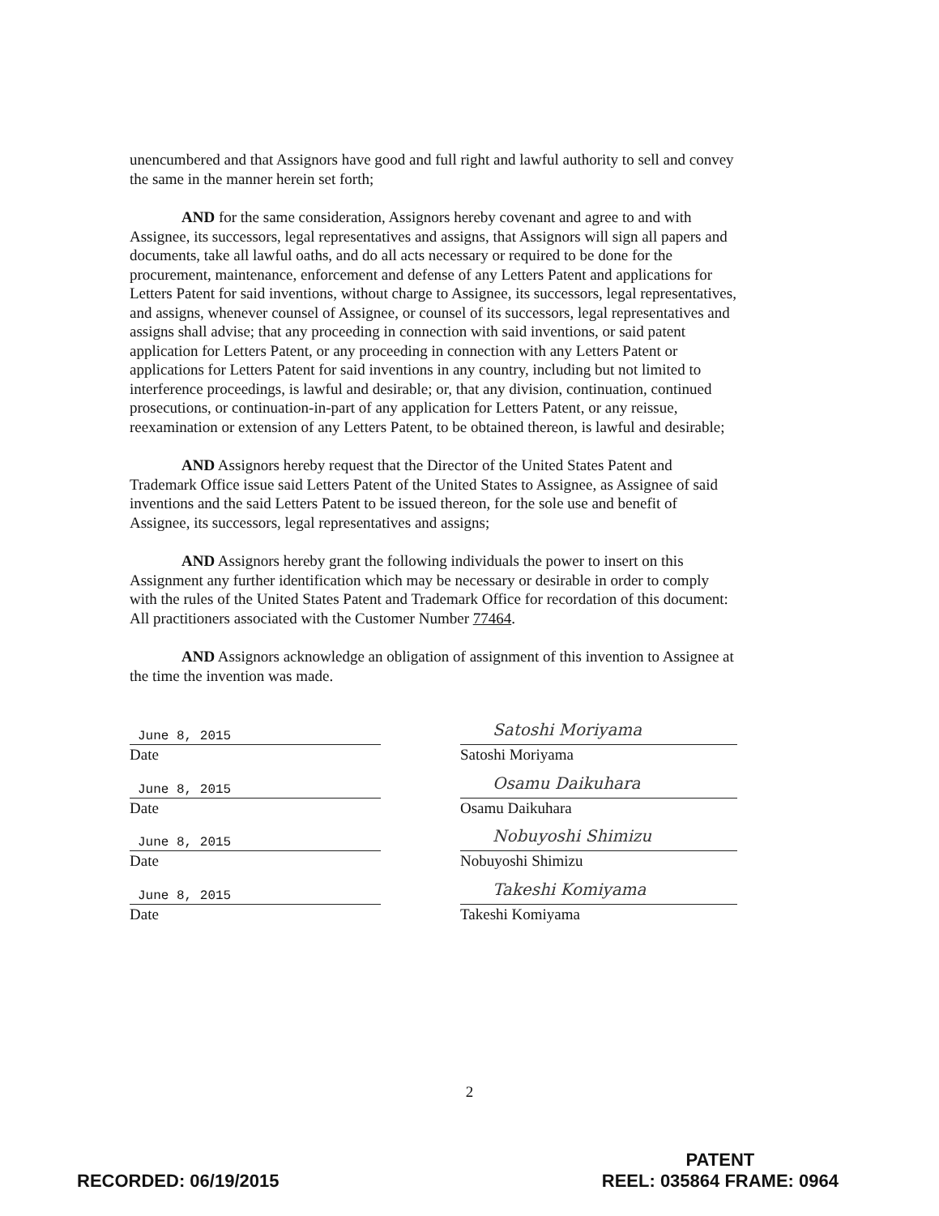unencumbered and that Assignors have good and full right and lawful authority to sell and convey the same in the manner herein set forth;
AND for the same consideration, Assignors hereby covenant and agree to and with Assignee, its successors, legal representatives and assigns, that Assignors will sign all papers and documents, take all lawful oaths, and do all acts necessary or required to be done for the procurement, maintenance, enforcement and defense of any Letters Patent and applications for Letters Patent for said inventions, without charge to Assignee, its successors, legal representatives, and assigns, whenever counsel of Assignee, or counsel of its successors, legal representatives and assigns shall advise; that any proceeding in connection with said inventions, or said patent application for Letters Patent, or any proceeding in connection with any Letters Patent or applications for Letters Patent for said inventions in any country, including but not limited to interference proceedings, is lawful and desirable; or, that any division, continuation, continued prosecutions, or continuation-in-part of any application for Letters Patent, or any reissue, reexamination or extension of any Letters Patent, to be obtained thereon, is lawful and desirable;
AND Assignors hereby request that the Director of the United States Patent and Trademark Office issue said Letters Patent of the United States to Assignee, as Assignee of said inventions and the said Letters Patent to be issued thereon, for the sole use and benefit of Assignee, its successors, legal representatives and assigns;
AND Assignors hereby grant the following individuals the power to insert on this Assignment any further identification which may be necessary or desirable in order to comply with the rules of the United States Patent and Trademark Office for recordation of this document: All practitioners associated with the Customer Number 77464.
AND Assignors acknowledge an obligation of assignment of this invention to Assignee at the time the invention was made.
June 8, 2015
Date
Satoshi Moriyama
Satoshi Moriyama
June 8, 2015
Date
Osamu Daikuhara
Osamu Daikuhara
June 8, 2015
Date
Nobuyoshi Shimizu
Nobuyoshi Shimizu
June 8, 2015
Date
Takeshi Komiyama
Takeshi Komiyama
2
RECORDED: 06/19/2015
PATENT
REEL: 035864 FRAME: 0964